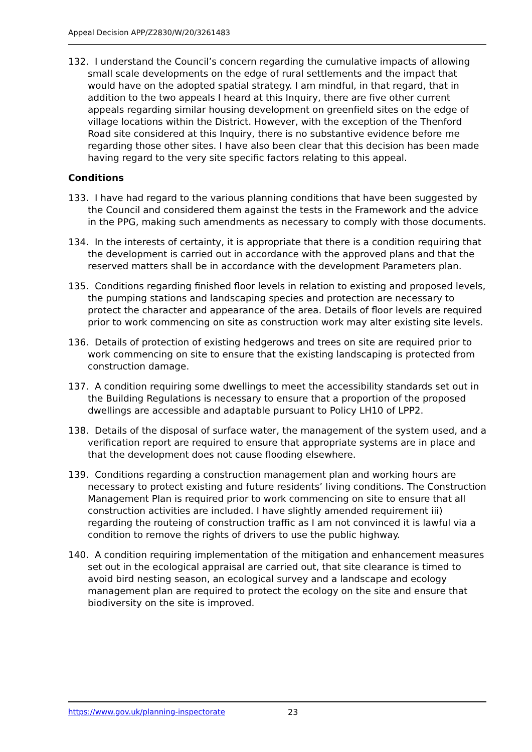Appeal Decision APP/Z2830/W/20/3261483
132. I understand the Council’s concern regarding the cumulative impacts of allowing small scale developments on the edge of rural settlements and the impact that would have on the adopted spatial strategy. I am mindful, in that regard, that in addition to the two appeals I heard at this Inquiry, there are five other current appeals regarding similar housing development on greenfield sites on the edge of village locations within the District. However, with the exception of the Thenford Road site considered at this Inquiry, there is no substantive evidence before me regarding those other sites. I have also been clear that this decision has been made having regard to the very site specific factors relating to this appeal.
Conditions
133. I have had regard to the various planning conditions that have been suggested by the Council and considered them against the tests in the Framework and the advice in the PPG, making such amendments as necessary to comply with those documents.
134. In the interests of certainty, it is appropriate that there is a condition requiring that the development is carried out in accordance with the approved plans and that the reserved matters shall be in accordance with the development Parameters plan.
135. Conditions regarding finished floor levels in relation to existing and proposed levels, the pumping stations and landscaping species and protection are necessary to protect the character and appearance of the area. Details of floor levels are required prior to work commencing on site as construction work may alter existing site levels.
136. Details of protection of existing hedgerows and trees on site are required prior to work commencing on site to ensure that the existing landscaping is protected from construction damage.
137. A condition requiring some dwellings to meet the accessibility standards set out in the Building Regulations is necessary to ensure that a proportion of the proposed dwellings are accessible and adaptable pursuant to Policy LH10 of LPP2.
138. Details of the disposal of surface water, the management of the system used, and a verification report are required to ensure that appropriate systems are in place and that the development does not cause flooding elsewhere.
139. Conditions regarding a construction management plan and working hours are necessary to protect existing and future residents’ living conditions. The Construction Management Plan is required prior to work commencing on site to ensure that all construction activities are included. I have slightly amended requirement iii) regarding the routeing of construction traffic as I am not convinced it is lawful via a condition to remove the rights of drivers to use the public highway.
140. A condition requiring implementation of the mitigation and enhancement measures set out in the ecological appraisal are carried out, that site clearance is timed to avoid bird nesting season, an ecological survey and a landscape and ecology management plan are required to protect the ecology on the site and ensure that biodiversity on the site is improved.
https://www.gov.uk/planning-inspectorate 23